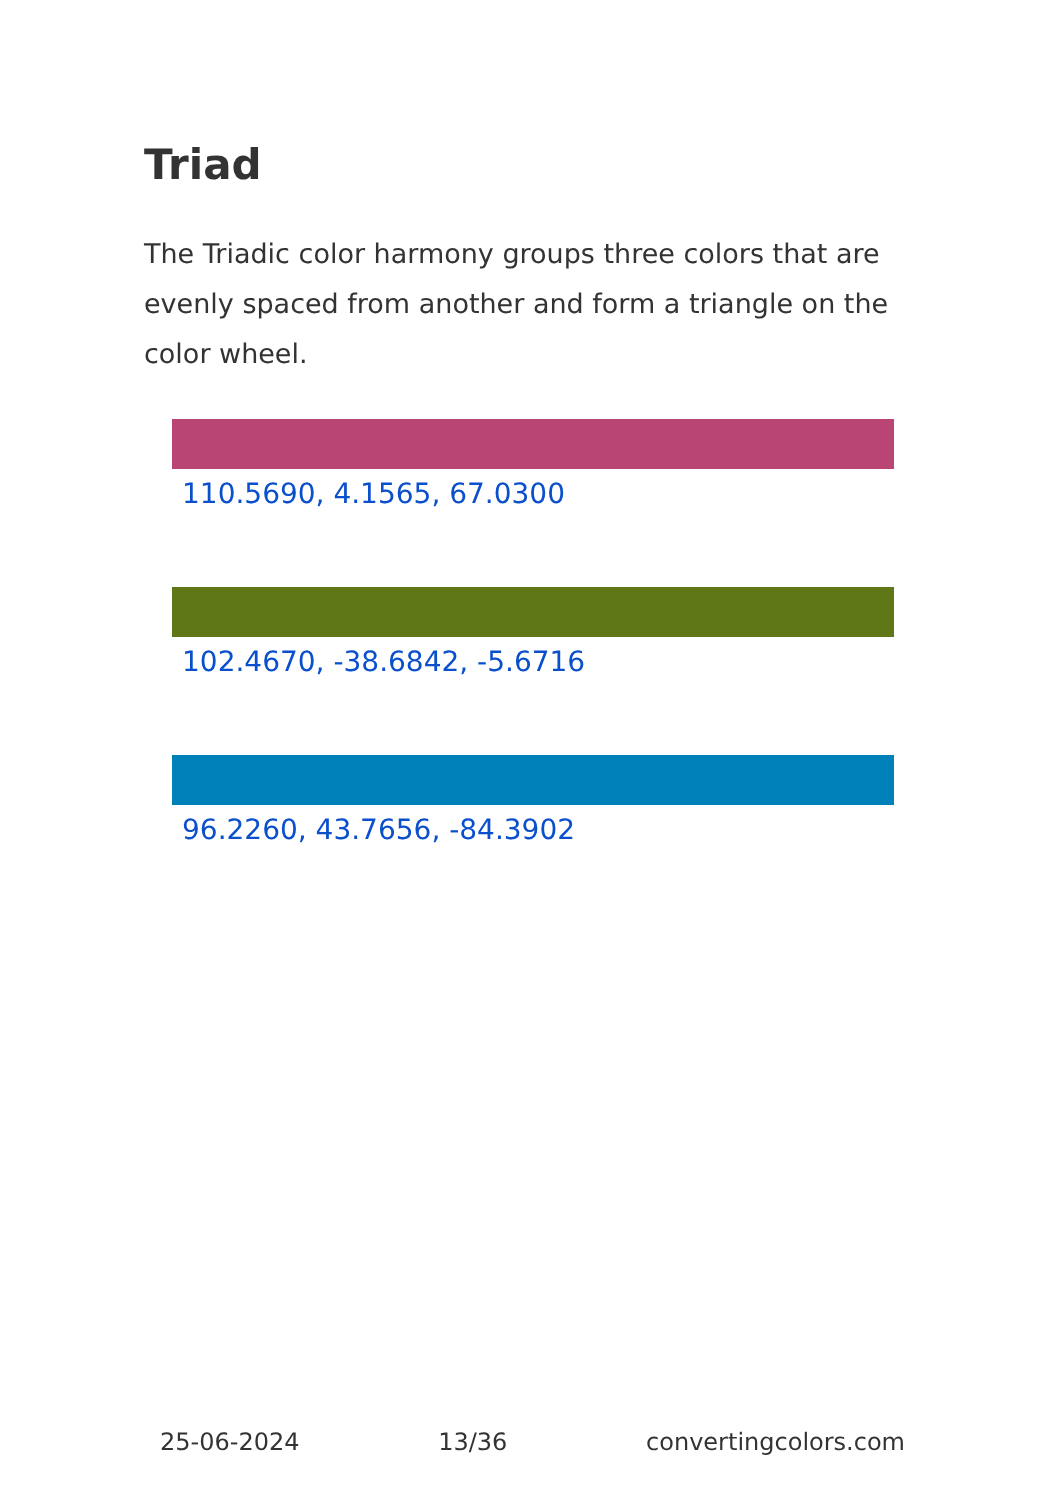Triad
The Triadic color harmony groups three colors that are evenly spaced from another and form a triangle on the color wheel.
110.5690, 4.1565, 67.0300
102.4670, -38.6842, -5.6716
96.2260, 43.7656, -84.3902
25-06-2024 13/36 convertingcolors.com